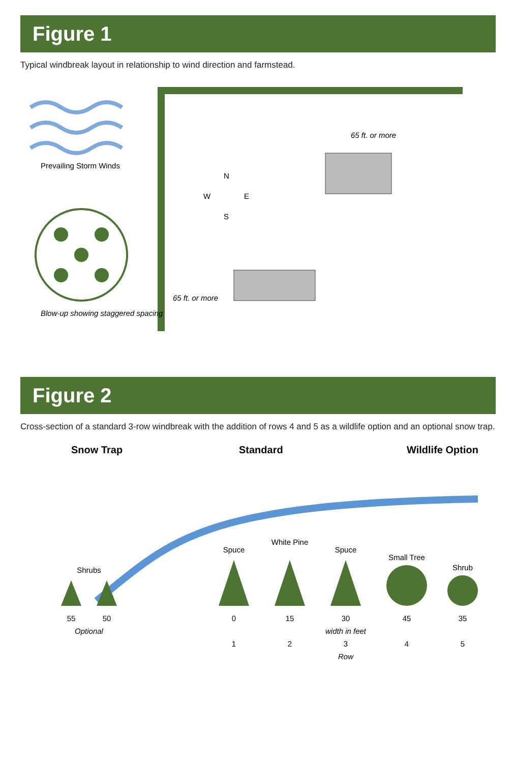Figure 1
Typical windbreak layout in relationship to wind direction and farmstead.
Prevailing Storm Winds
Blow-up showing staggered spacing
N
E
S
W
65 ft. or more
65 ft. or more
Figure 2
Cross-section of a standard 3-row windbreak with the addition of rows 4 and 5 as a wildlife option and an optional snow trap.
Snow Trap
Standard
Wildlife Option
Shrubs
Spuce
White Pine
Spuce
Small Tree
Shrub
55
50
0
15
30
45
35
Optional
width in feet
1
2
3
4
5
Row